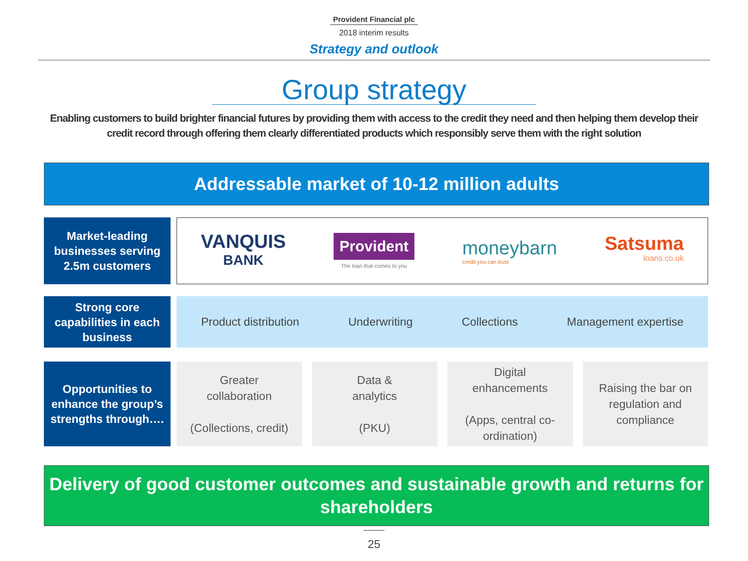Provident Financial plc
2018 interim results
Strategy and outlook
Group strategy
Enabling customers to build brighter financial futures by providing them with access to the credit they need and then helping them develop their credit record through offering them clearly differentiated products which responsibly serve them with the right solution
Addressable market of 10-12 million adults
Market-leading businesses serving 2.5m customers
VANQUIS
BANK
Provident
The loan that comes to you
moneybarn
credit you can trust
Satsuma
loans.co.uk
Strong core capabilities in each business
Product distribution Underwriting Collections Management expertise
Opportunities to enhance the group’s strengths through….
Greater
collaboration
(Collections, credit)
Data &
analytics
(PKU)
Digital
enhancements
(Apps, central co-ordination)
Raising the bar on regulation and compliance
Delivery of good customer outcomes and sustainable growth and returns for shareholders
25